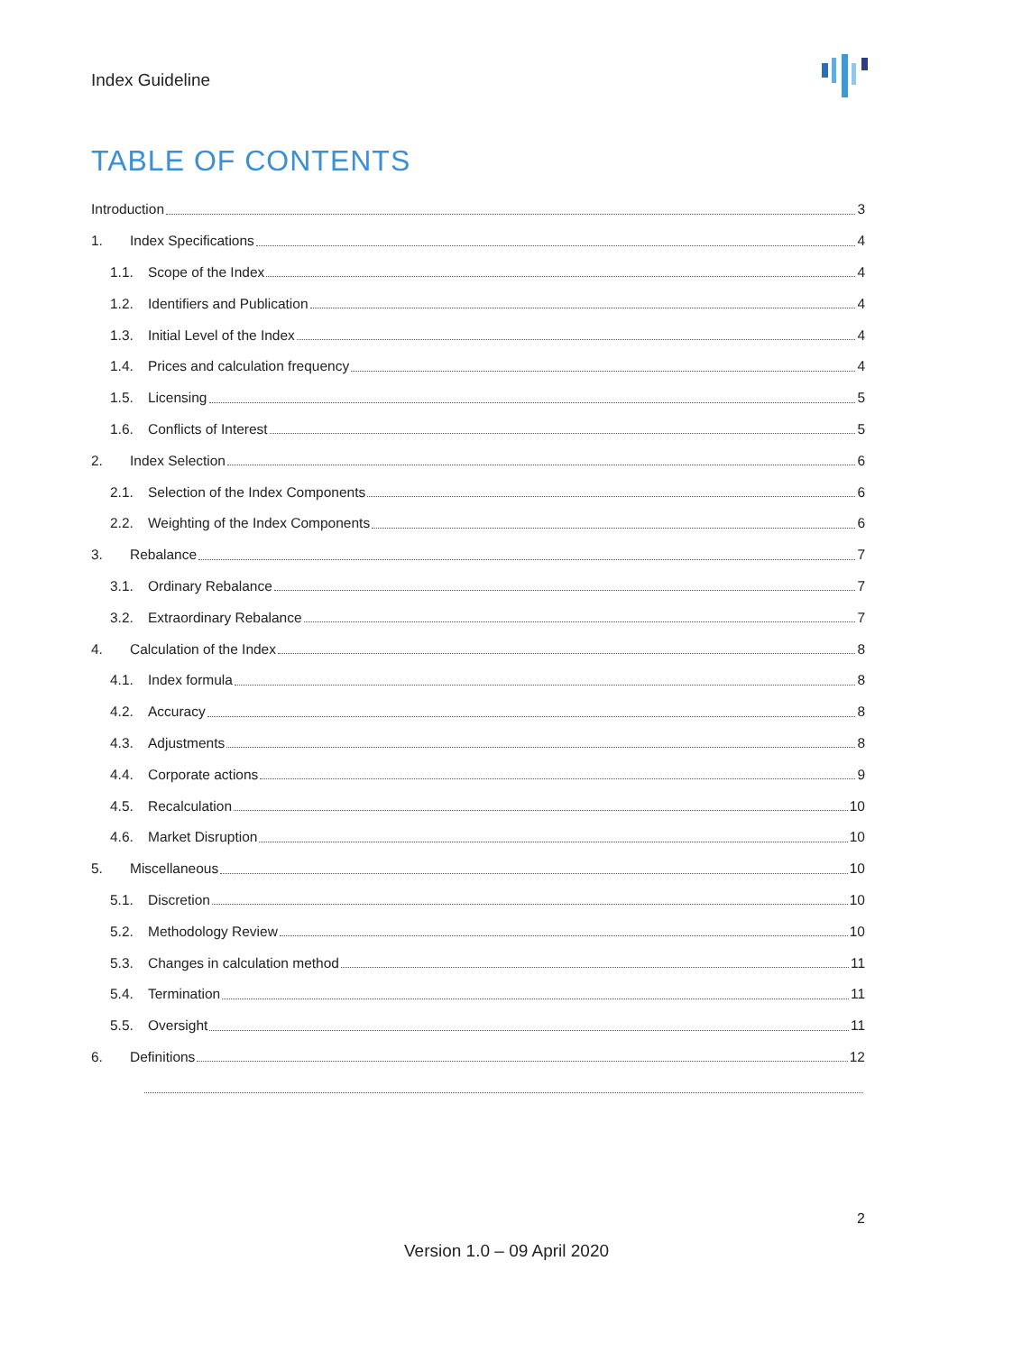Index Guideline
TABLE OF CONTENTS
Introduction 3
1. Index Specifications 4
1.1. Scope of the Index 4
1.2. Identifiers and Publication 4
1.3. Initial Level of the Index 4
1.4. Prices and calculation frequency 4
1.5. Licensing 5
1.6. Conflicts of Interest 5
2. Index Selection 6
2.1. Selection of the Index Components 6
2.2. Weighting of the Index Components 6
3. Rebalance 7
3.1. Ordinary Rebalance 7
3.2. Extraordinary Rebalance 7
4. Calculation of the Index 8
4.1. Index formula 8
4.2. Accuracy 8
4.3. Adjustments 8
4.4. Corporate actions 9
4.5. Recalculation 10
4.6. Market Disruption 10
5. Miscellaneous 10
5.1. Discretion 10
5.2. Methodology Review 10
5.3. Changes in calculation method 11
5.4. Termination 11
5.5. Oversight 11
6. Definitions 12
2
Version 1.0 – 09 April 2020